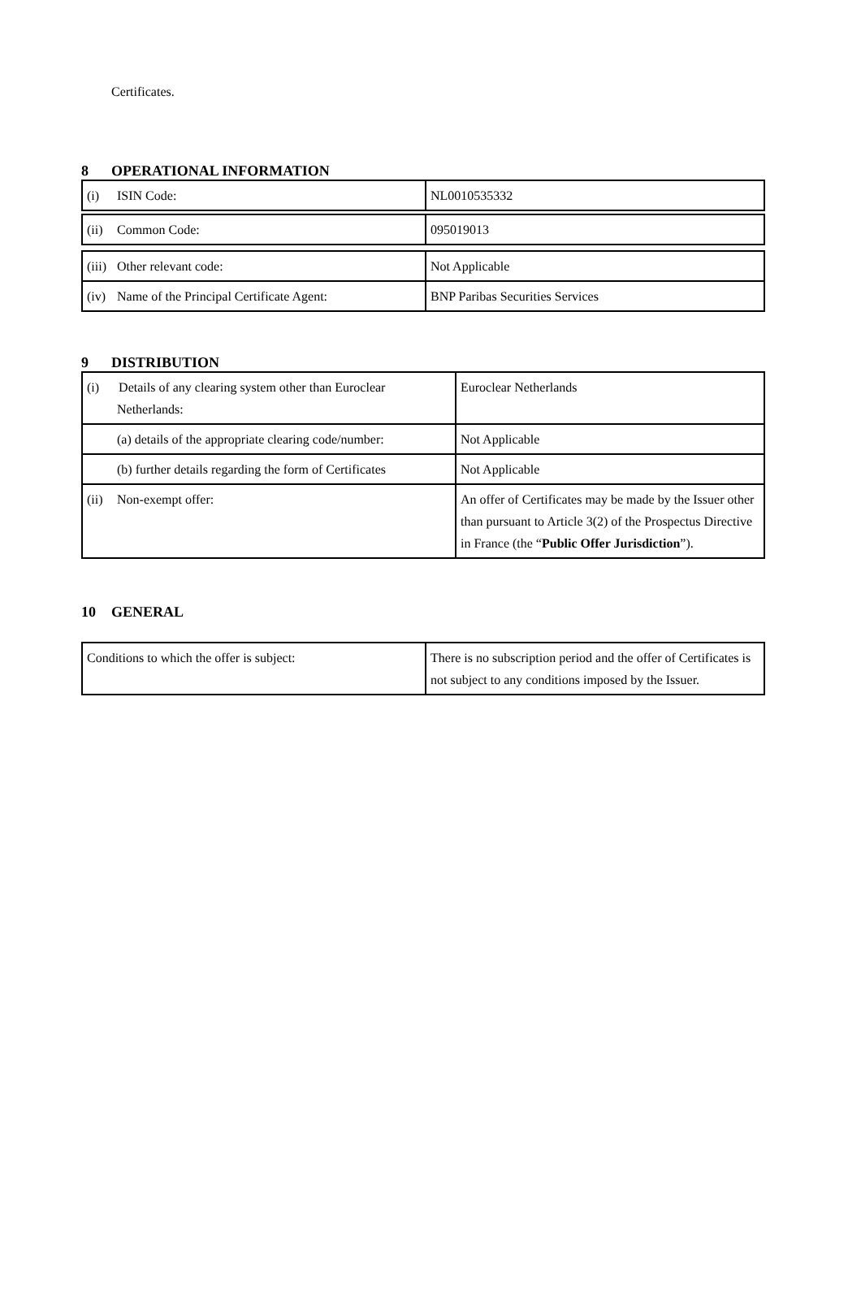Certificates.
8 OPERATIONAL INFORMATION
| (i) ISIN Code: | NL0010535332 |
| (ii) Common Code: | 095019013 |
| (iii) Other relevant code: | Not Applicable |
| (iv) Name of the Principal Certificate Agent: | BNP Paribas Securities Services |
9 DISTRIBUTION
| (i) Details of any clearing system other than Euroclear Netherlands: | Euroclear Netherlands |
| (a) details of the appropriate clearing code/number: | Not Applicable |
| (b) further details regarding the form of Certificates | Not Applicable |
| (ii) Non-exempt offer: | An offer of Certificates may be made by the Issuer other than pursuant to Article 3(2) of the Prospectus Directive in France (the “ Public Offer Jurisdiction ”). |
10 GENERAL
| Conditions to which the offer is subject: | There is no subscription period and the offer of Certificates is not subject to any conditions imposed by the Issuer. |